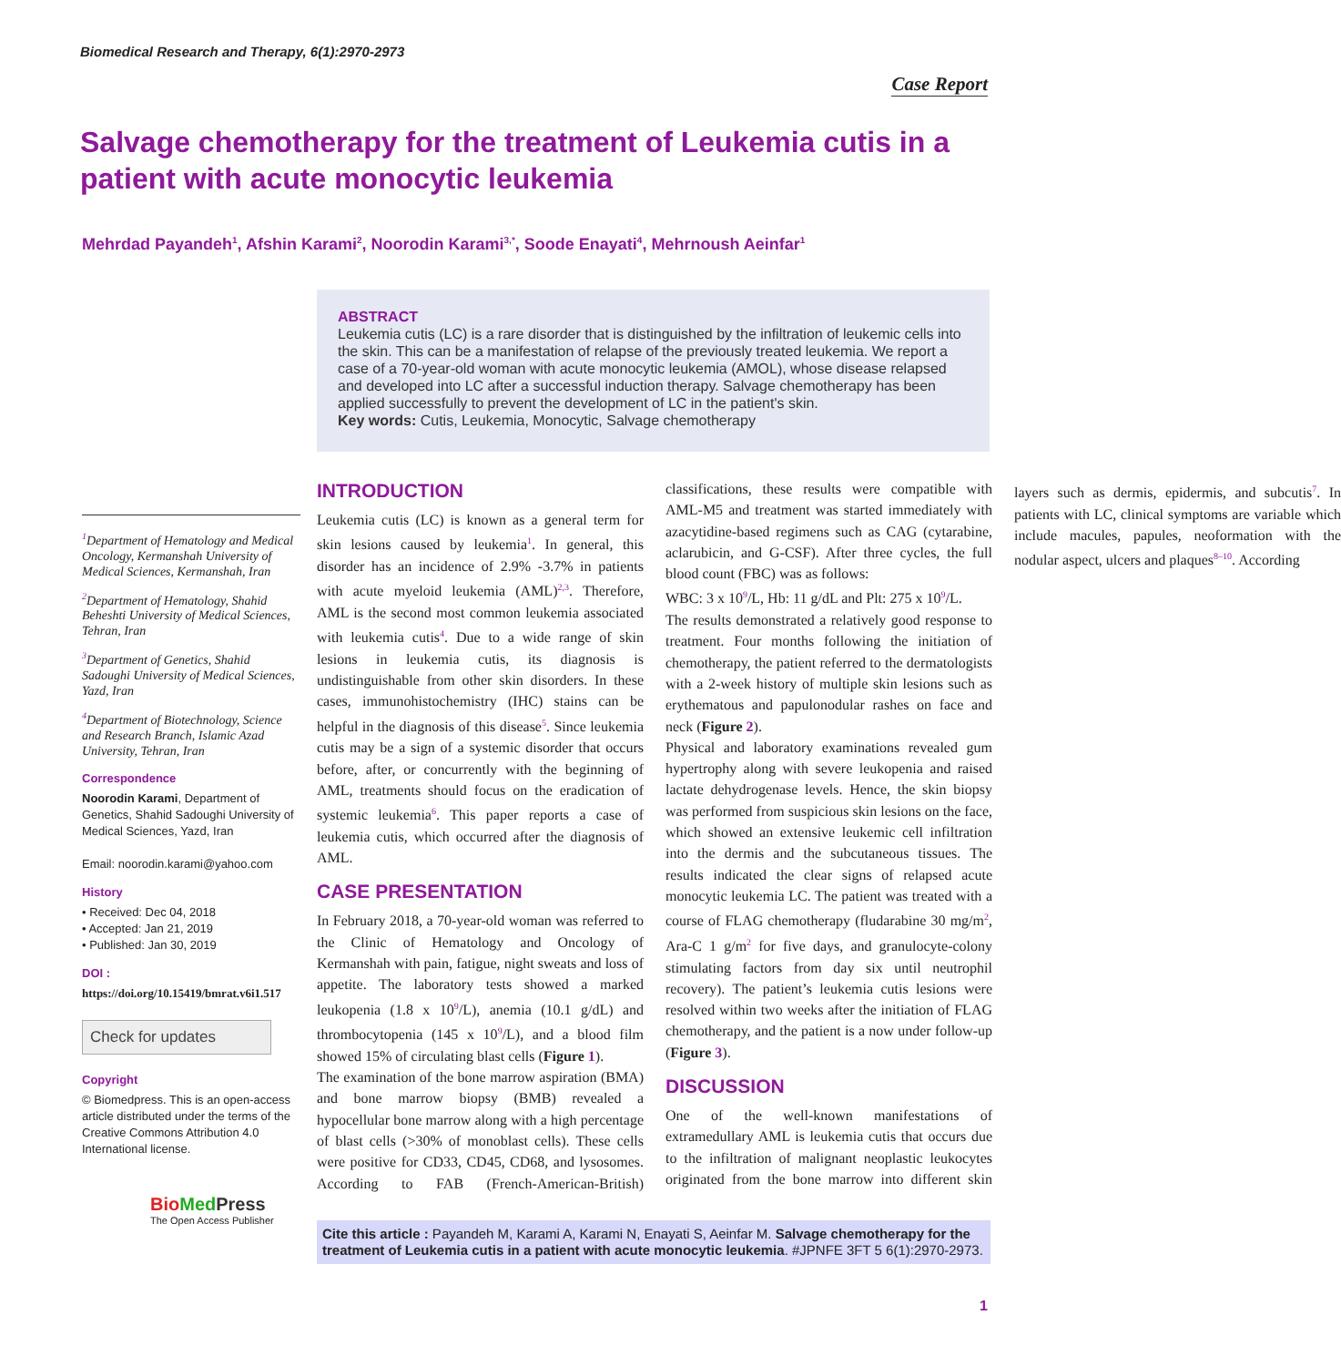Biomedical Research and Therapy, 6(1):2970-2973
Case Report
Salvage chemotherapy for the treatment of Leukemia cutis in a patient with acute monocytic leukemia
Mehrdad Payandeh<sup>1</sup>, Afshin Karami<sup>2</sup>, Noorodin Karami<sup>3,*</sup>, Soode Enayati<sup>4</sup>, Mehrnoush Aeinfar<sup>1</sup>
ABSTRACT
Leukemia cutis (LC) is a rare disorder that is distinguished by the infiltration of leukemic cells into the skin. This can be a manifestation of relapse of the previously treated leukemia. We report a case of a 70-year-old woman with acute monocytic leukemia (AMOL), whose disease relapsed and developed into LC after a successful induction therapy. Salvage chemotherapy has been applied successfully to prevent the development of LC in the patient's skin.
Key words: Cutis, Leukemia, Monocytic, Salvage chemotherapy
<sup>1</sup> Department of Hematology and Medical Oncology, Kermanshah University of Medical Sciences, Kermanshah, Iran
<sup>2</sup> Department of Hematology, Shahid Beheshti University of Medical Sciences, Tehran, Iran
<sup>3</sup> Department of Genetics, Shahid Sadoughi University of Medical Sciences, Yazd, Iran
<sup>4</sup> Department of Biotechnology, Science and Research Branch, Islamic Azad University, Tehran, Iran
Correspondence
Noorodin Karami, Department of Genetics, Shahid Sadoughi University of Medical Sciences, Yazd, Iran
Email: noorodin.karami@yahoo.com
History
• Received: Dec 04, 2018
• Accepted: Jan 21, 2019
• Published: Jan 30, 2019
DOI :
https://doi.org/10.15419/bmrat.v6i1.517
Check for updates
Copyright
© Biomedpress. This is an open-access article distributed under the terms of the Creative Commons Attribution 4.0 International license.
Bio Med Press
The Open Access Publisher
INTRODUCTION
Leukemia cutis (LC) is known as a general term for skin lesions caused by leukemia<sup>1</sup>. In general, this disorder has an incidence of 2.9% -3.7% in patients with acute myeloid leukemia (AML)<sup>2,3</sup>. Therefore, AML is the second most common leukemia associated with leukemia cutis<sup>4</sup>. Due to a wide range of skin lesions in leukemia cutis, its diagnosis is undistinguishable from other skin disorders. In these cases, immunohistochemistry (IHC) stains can be helpful in the diagnosis of this disease<sup>5</sup>. Since leukemia cutis may be a sign of a systemic disorder that occurs before, after, or concurrently with the beginning of AML, treatments should focus on the eradication of systemic leukemia<sup>6</sup>. This paper reports a case of leukemia cutis, which occurred after the diagnosis of AML.
CASE PRESENTATION
In February 2018, a 70-year-old woman was referred to the Clinic of Hematology and Oncology of Kermanshah with pain, fatigue, night sweats and loss of appetite. The laboratory tests showed a marked leukopenia (1.8 x 10<sup>9</sup>/L), anemia (10.1 g/dL) and thrombocytopenia (145 x 10<sup>9</sup>/L), and a blood film showed 15% of circulating blast cells (Figure 1).
The examination of the bone marrow aspiration (BMA) and bone marrow biopsy (BMB) revealed a hypocellular bone marrow along with a high percentage of blast cells (>30% of monoblast cells). These cells were positive for CD33, CD45, CD68, and lysosomes. According to FAB (French-American-British) classifications, these results were compatible with AML-M5 and treatment was started immediately with azacytidine-based regimens such as CAG (cytarabine, aclarubicin, and G-CSF). After three cycles, the full blood count (FBC) was as follows:
WBC: 3 x 10<sup>9</sup>/L, Hb: 11 g/dL and Plt: 275 x 10<sup>9</sup>/L.
The results demonstrated a relatively good response to treatment. Four months following the initiation of chemotherapy, the patient referred to the dermatologists with a 2-week history of multiple skin lesions such as erythematous and papulonodular rashes on face and neck (Figure 2).
Physical and laboratory examinations revealed gum hypertrophy along with severe leukopenia and raised lactate dehydrogenase levels. Hence, the skin biopsy was performed from suspicious skin lesions on the face, which showed an extensive leukemic cell infiltration into the dermis and the subcutaneous tissues. The results indicated the clear signs of relapsed acute monocytic leukemia LC. The patient was treated with a course of FLAG chemotherapy (fludarabine 30 mg/m<sup>2</sup>, Ara-C 1 g/m<sup>2</sup> for five days, and granulocyte-colony stimulating factors from day six until neutrophil recovery). The patient’s leukemia cutis lesions were resolved within two weeks after the initiation of FLAG chemotherapy, and the patient is a now under follow-up (Figure 3).
DISCUSSION
One of the well-known manifestations of extramedullary AML is leukemia cutis that occurs due to the infiltration of malignant neoplastic leukocytes originated from the bone marrow into different skin layers such as dermis, epidermis, and subcutis<sup>7</sup>. In patients with LC, clinical symptoms are variable which include macules, papules, neoformation with the nodular aspect, ulcers and plaques<sup>8–10</sup>. According
Cite this article : Payandeh M, Karami A, Karami N, Enayati S, Aeinfar M. Salvage chemotherapy for the treatment of Leukemia cutis in a patient with acute monocytic leukemia. #JPNFE 3FT 5 6(1):2970-2973.
1